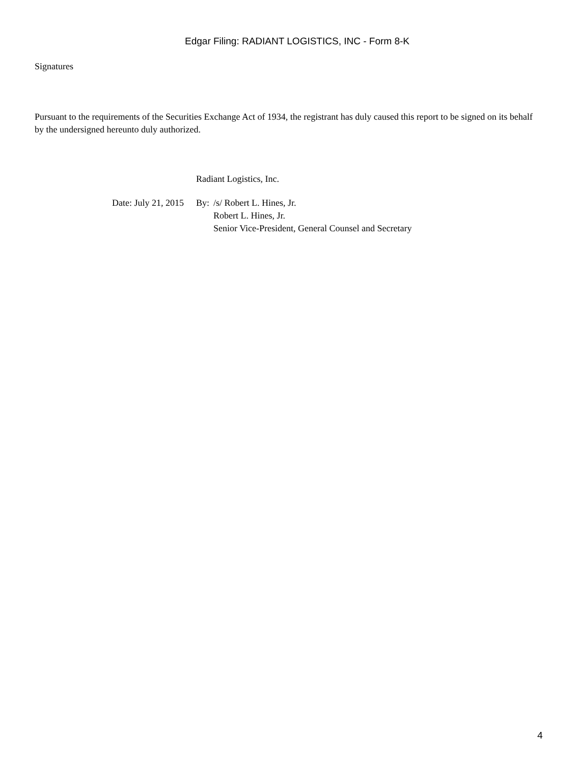Edgar Filing: RADIANT LOGISTICS, INC - Form 8-K
Signatures
Pursuant to the requirements of the Securities Exchange Act of 1934, the registrant has duly caused this report to be signed on its behalf by the undersigned hereunto duly authorized.
| | Radiant Logistics, Inc. | |
| Date: July 21, 2015 | By: | /s/ Robert L. Hines, Jr. Robert L. Hines, Jr. Senior Vice-President, General Counsel and Secretary |
4